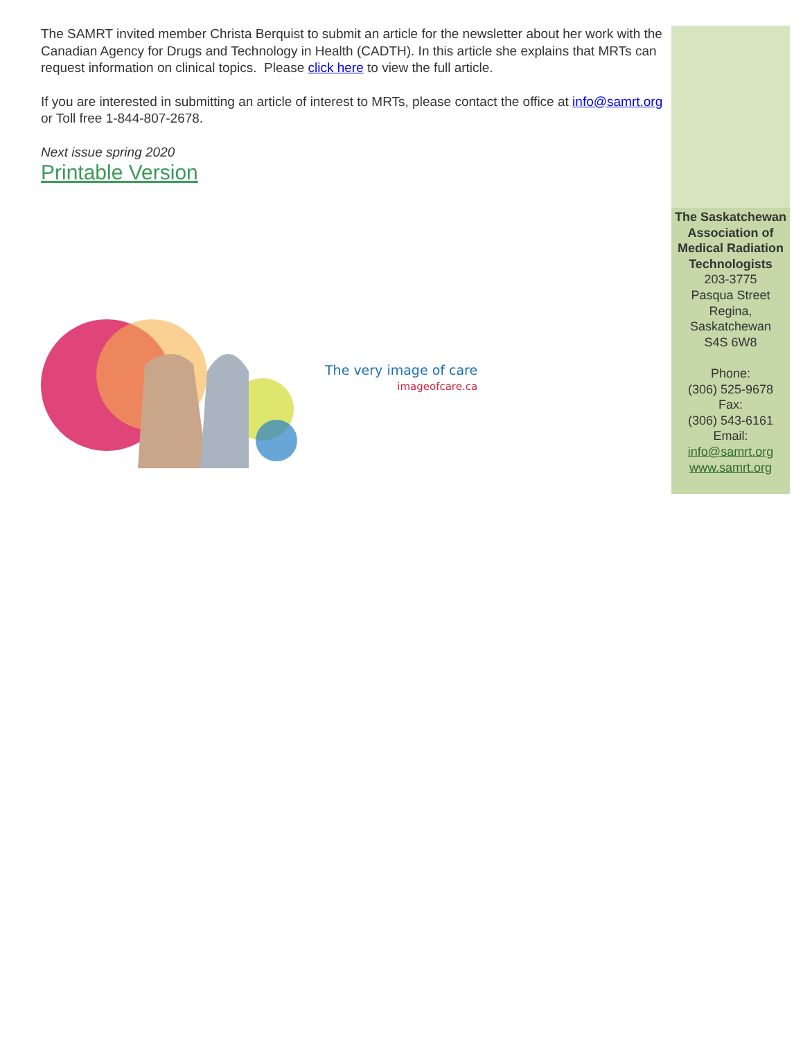The SAMRT invited member Christa Berquist to submit an article for the newsletter about her work with the Canadian Agency for Drugs and Technology in Health (CADTH). In this article she explains that MRTs can request information on clinical topics. Please click here to view the full article.
If you are interested in submitting an article of interest to MRTs, please contact the office at info@samrt.org or Toll free 1-844-807-2678.
Next issue spring 2020
Printable Version
The very image of care
imageofcare.ca
The Saskatchewan Association of Medical Radiation Technologists
203-3775
Pasqua Street
Regina,
Saskatchewan
S4S 6W8
Phone:
(306) 525-9678
Fax:
(306) 543-6161
Email:
info@samrt.org
www.samrt.org